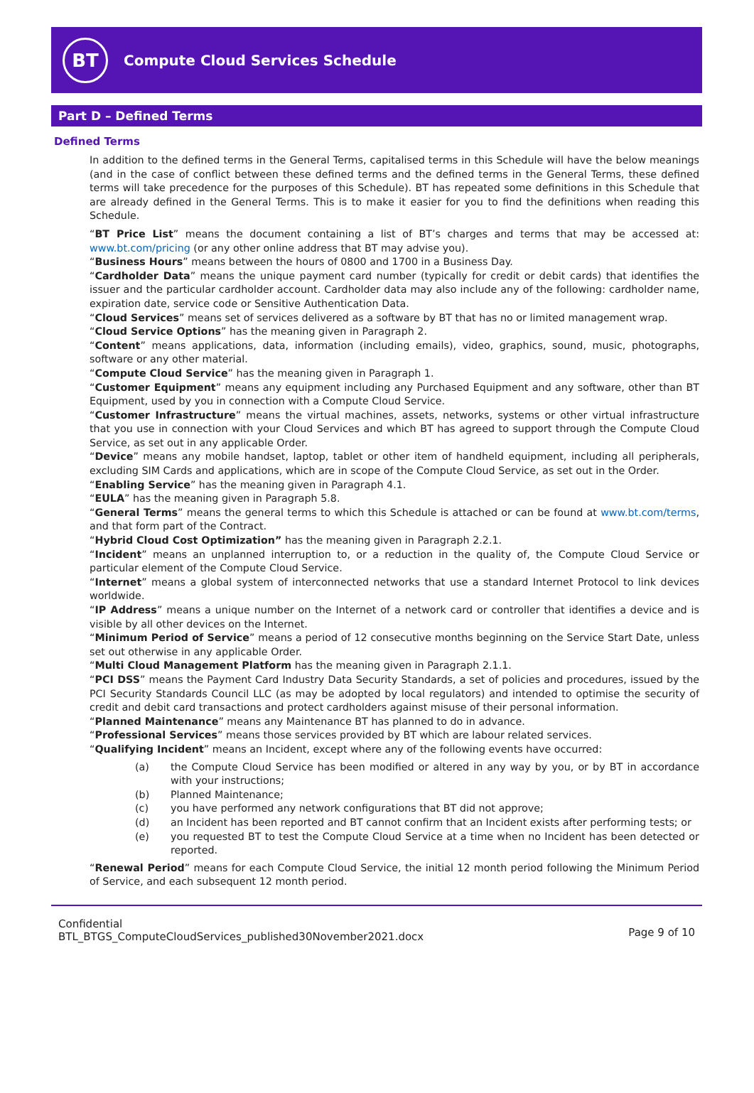BT
Compute Cloud Services Schedule
Part D – Defined Terms
Defined Terms
In addition to the defined terms in the General Terms, capitalised terms in this Schedule will have the below meanings (and in the case of conflict between these defined terms and the defined terms in the General Terms, these defined terms will take precedence for the purposes of this Schedule). BT has repeated some definitions in this Schedule that are already defined in the General Terms. This is to make it easier for you to find the definitions when reading this Schedule.
“BT Price List” means the document containing a list of BT’s charges and terms that may be accessed at: www.bt.com/pricing (or any other online address that BT may advise you).
“Business Hours” means between the hours of 0800 and 1700 in a Business Day.
“Cardholder Data” means the unique payment card number (typically for credit or debit cards) that identifies the issuer and the particular cardholder account. Cardholder data may also include any of the following: cardholder name, expiration date, service code or Sensitive Authentication Data.
“Cloud Services” means set of services delivered as a software by BT that has no or limited management wrap.
“Cloud Service Options” has the meaning given in Paragraph 2.
“Content” means applications, data, information (including emails), video, graphics, sound, music, photographs, software or any other material.
“Compute Cloud Service” has the meaning given in Paragraph 1.
“Customer Equipment” means any equipment including any Purchased Equipment and any software, other than BT Equipment, used by you in connection with a Compute Cloud Service.
“Customer Infrastructure” means the virtual machines, assets, networks, systems or other virtual infrastructure that you use in connection with your Cloud Services and which BT has agreed to support through the Compute Cloud Service, as set out in any applicable Order.
“Device” means any mobile handset, laptop, tablet or other item of handheld equipment, including all peripherals, excluding SIM Cards and applications, which are in scope of the Compute Cloud Service, as set out in the Order.
“Enabling Service” has the meaning given in Paragraph 4.1.
“EULA” has the meaning given in Paragraph 5.8.
“General Terms” means the general terms to which this Schedule is attached or can be found at www.bt.com/terms, and that form part of the Contract.
“Hybrid Cloud Cost Optimization” has the meaning given in Paragraph 2.2.1.
“Incident” means an unplanned interruption to, or a reduction in the quality of, the Compute Cloud Service or particular element of the Compute Cloud Service.
“Internet” means a global system of interconnected networks that use a standard Internet Protocol to link devices worldwide.
“IP Address” means a unique number on the Internet of a network card or controller that identifies a device and is visible by all other devices on the Internet.
“Minimum Period of Service” means a period of 12 consecutive months beginning on the Service Start Date, unless set out otherwise in any applicable Order.
“Multi Cloud Management Platform has the meaning given in Paragraph 2.1.1.
“PCI DSS” means the Payment Card Industry Data Security Standards, a set of policies and procedures, issued by the PCI Security Standards Council LLC (as may be adopted by local regulators) and intended to optimise the security of credit and debit card transactions and protect cardholders against misuse of their personal information.
“Planned Maintenance” means any Maintenance BT has planned to do in advance.
“Professional Services” means those services provided by BT which are labour related services.
“Qualifying Incident” means an Incident, except where any of the following events have occurred:
(a) the Compute Cloud Service has been modified or altered in any way by you, or by BT in accordance with your instructions;
(b) Planned Maintenance;
(c) you have performed any network configurations that BT did not approve;
(d) an Incident has been reported and BT cannot confirm that an Incident exists after performing tests; or
(e) you requested BT to test the Compute Cloud Service at a time when no Incident has been detected or reported.
“Renewal Period” means for each Compute Cloud Service, the initial 12 month period following the Minimum Period of Service, and each subsequent 12 month period.
Confidential
BTL_BTGS_ComputeCloudServices_published30November2021.docx
Page 9 of 10